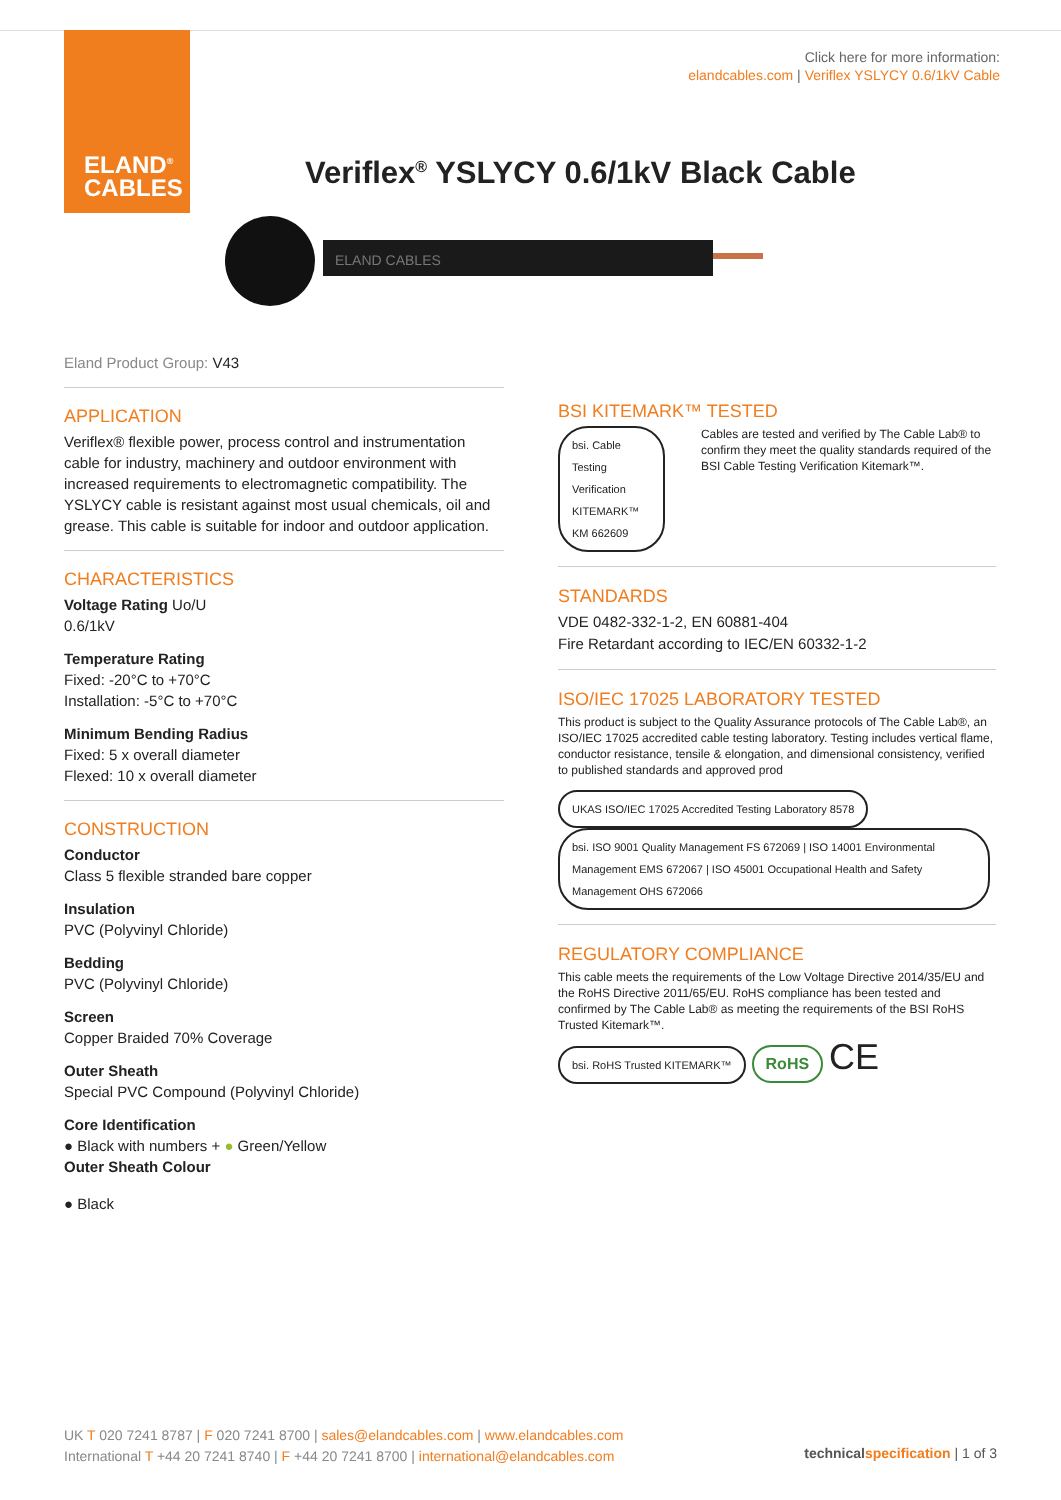ELAND<sup>®</sup>
CABLES
Click here for more information:
elandcables.com | Veriflex YSLYCY 0.6/1kV Cable
Veriflex<sup>®</sup> YSLYCY 0.6/1kV Black Cable
ELAND CABLES
Eland Product Group: V43
APPLICATION
Veriflex® flexible power, process control and instrumentation cable for industry, machinery and outdoor environment with increased requirements to electromagnetic compatibility. The YSLYCY cable is resistant against most usual chemicals, oil and grease. This cable is suitable for indoor and outdoor application.
CHARACTERISTICS
Voltage Rating Uo/U
0.6/1kV
Temperature Rating
Fixed: -20°C to +70°C
Installation: -5°C to +70°C
Minimum Bending Radius
Fixed: 5 x overall diameter
Flexed: 10 x overall diameter
CONSTRUCTION
Conductor
Class 5 flexible stranded bare copper
Insulation
PVC (Polyvinyl Chloride)
Bedding
PVC (Polyvinyl Chloride)
Screen
Copper Braided 70% Coverage
Outer Sheath
Special PVC Compound (Polyvinyl Chloride)
Core Identification
● Black with numbers + ● Green/Yellow
Outer Sheath Colour
● Black
BSI KITEMARK™ TESTED
bsi. Cable Testing Verification KITEMARK™
KM 662609
Cables are tested and verified by The Cable Lab® to confirm they meet the quality standards required of the BSI Cable Testing Verification Kitemark™.
STANDARDS
VDE 0482-332-1-2, EN 60881-404
Fire Retardant according to IEC/EN 60332-1-2
ISO/IEC 17025 LABORATORY TESTED
This product is subject to the Quality Assurance protocols of The Cable Lab®, an ISO/IEC 17025 accredited cable testing laboratory. Testing includes vertical flame, conductor resistance, tensile & elongation, and dimensional consistency, verified to published standards and approved prod
UKAS ISO/IEC 17025 Accredited Testing Laboratory 8578 bsi. ISO 9001 Quality Management FS 672069 | ISO 14001 Environmental Management EMS 672067 | ISO 45001 Occupational Health and Safety Management OHS 672066
REGULATORY COMPLIANCE
This cable meets the requirements of the Low Voltage Directive 2014/35/EU and the RoHS Directive 2011/65/EU. RoHS compliance has been tested and confirmed by The Cable Lab® as meeting the requirements of the BSI RoHS Trusted Kitemark™.
bsi. RoHS Trusted KITEMARK™ RoHS CE
UK T 020 7241 8787 | F 020 7241 8700 | sales@elandcables.com | www.elandcables.com
International T +44 20 7241 8740 | F +44 20 7241 8700 | international@elandcables.com
technical specification | 1 of 3